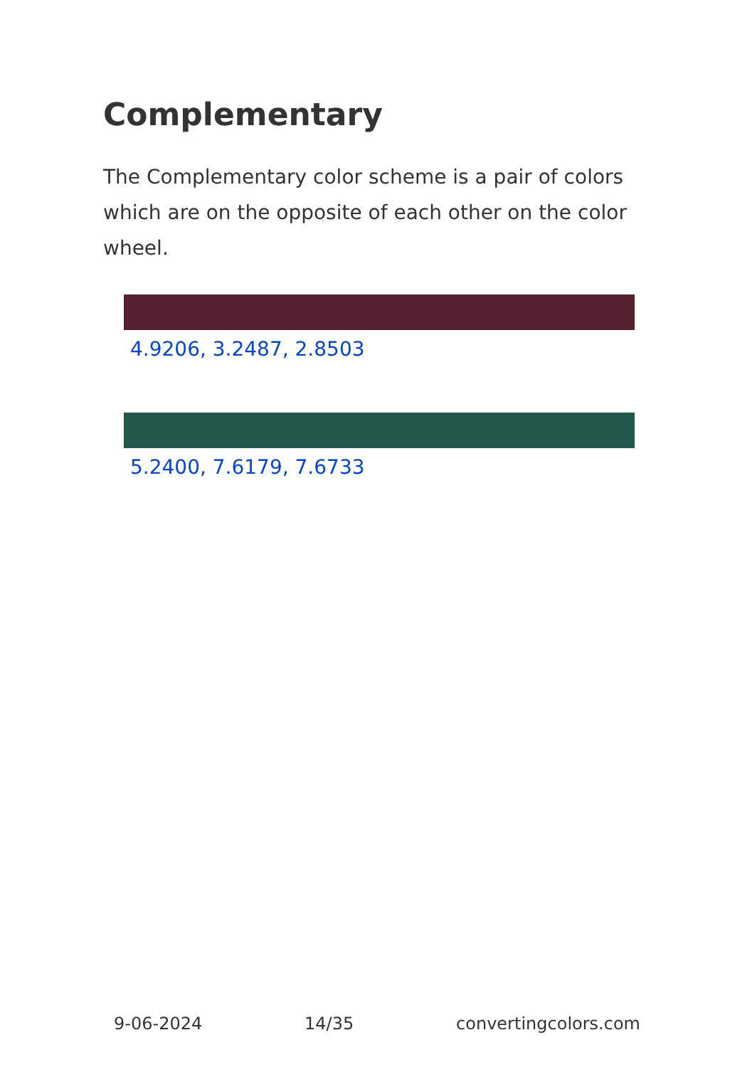Complementary
The Complementary color scheme is a pair of colors which are on the opposite of each other on the color wheel.
4.9206, 3.2487, 2.8503
5.2400, 7.6179, 7.6733
9-06-2024 14/35 convertingcolors.com